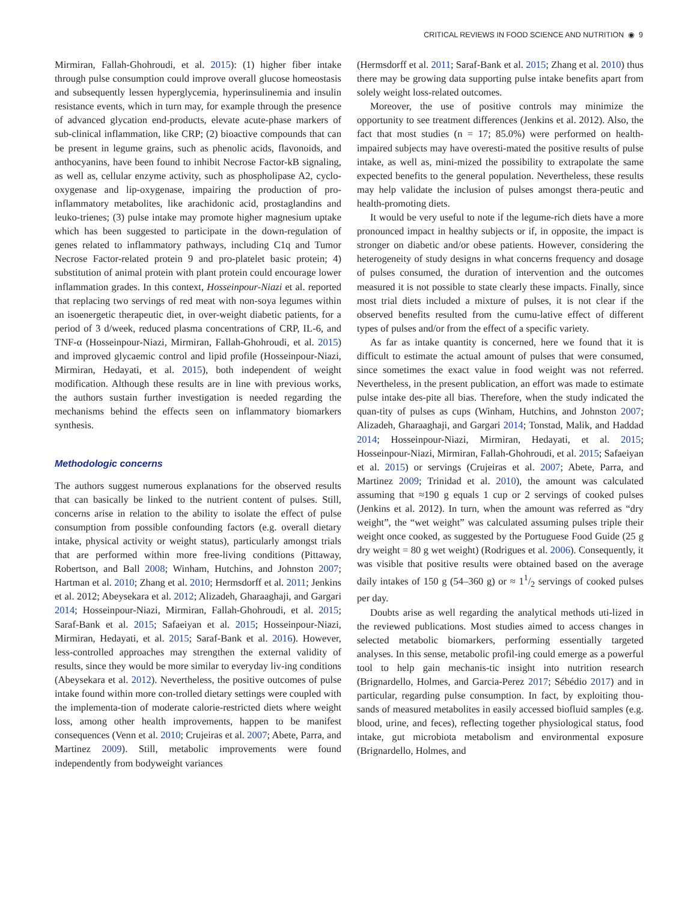CRITICAL REVIEWS IN FOOD SCIENCE AND NUTRITION ◉ 9
Mirmiran, Fallah-Ghohroudi, et al. 2015): (1) higher fiber intake through pulse consumption could improve overall glucose homeostasis and subsequently lessen hyperglycemia, hyperinsulinemia and insulin resistance events, which in turn may, for example through the presence of advanced glycation end-products, elevate acute-phase markers of sub-clinical inflammation, like CRP; (2) bioactive compounds that can be present in legume grains, such as phenolic acids, flavonoids, and anthocyanins, have been found to inhibit Necrose Factor-kB signaling, as well as, cellular enzyme activity, such as phospholipase A2, cyclo-oxygenase and lip-oxygenase, impairing the production of pro-inflammatory metabolites, like arachidonic acid, prostaglandins and leuko-trienes; (3) pulse intake may promote higher magnesium uptake which has been suggested to participate in the down-regulation of genes related to inflammatory pathways, including C1q and Tumor Necrose Factor-related protein 9 and pro-platelet basic protein; 4) substitution of animal protein with plant protein could encourage lower inflammation grades. In this context, Hosseinpour-Niazi et al. reported that replacing two servings of red meat with non-soya legumes within an isoenergetic therapeutic diet, in over-weight diabetic patients, for a period of 3 d/week, reduced plasma concentrations of CRP, IL-6, and TNF-α (Hosseinpour-Niazi, Mirmiran, Fallah-Ghohroudi, et al. 2015) and improved glycaemic control and lipid profile (Hosseinpour-Niazi, Mirmiran, Hedayati, et al. 2015), both independent of weight modification. Although these results are in line with previous works, the authors sustain further investigation is needed regarding the mechanisms behind the effects seen on inflammatory biomarkers synthesis.
Methodologic concerns
The authors suggest numerous explanations for the observed results that can basically be linked to the nutrient content of pulses. Still, concerns arise in relation to the ability to isolate the effect of pulse consumption from possible confounding factors (e.g. overall dietary intake, physical activity or weight status), particularly amongst trials that are performed within more free-living conditions (Pittaway, Robertson, and Ball 2008; Winham, Hutchins, and Johnston 2007; Hartman et al. 2010; Zhang et al. 2010; Hermsdorff et al. 2011; Jenkins et al. 2012; Abeysekara et al. 2012; Alizadeh, Gharaaghaji, and Gargari 2014; Hosseinpour-Niazi, Mirmiran, Fallah-Ghohroudi, et al. 2015; Saraf-Bank et al. 2015; Safaeiyan et al. 2015; Hosseinpour-Niazi, Mirmiran, Hedayati, et al. 2015; Saraf-Bank et al. 2016). However, less-controlled approaches may strengthen the external validity of results, since they would be more similar to everyday liv-ing conditions (Abeysekara et al. 2012). Nevertheless, the positive outcomes of pulse intake found within more con-trolled dietary settings were coupled with the implementa-tion of moderate calorie-restricted diets where weight loss, among other health improvements, happen to be manifest consequences (Venn et al. 2010; Crujeiras et al. 2007; Abete, Parra, and Martinez 2009). Still, metabolic improvements were found independently from bodyweight variances
(Hermsdorff et al. 2011; Saraf-Bank et al. 2015; Zhang et al. 2010) thus there may be growing data supporting pulse intake benefits apart from solely weight loss-related outcomes.
Moreover, the use of positive controls may minimize the opportunity to see treatment differences (Jenkins et al. 2012). Also, the fact that most studies (n = 17; 85.0%) were performed on health-impaired subjects may have overesti-mated the positive results of pulse intake, as well as, mini-mized the possibility to extrapolate the same expected benefits to the general population. Nevertheless, these results may help validate the inclusion of pulses amongst thera-peutic and health-promoting diets.
It would be very useful to note if the legume-rich diets have a more pronounced impact in healthy subjects or if, in opposite, the impact is stronger on diabetic and/or obese patients. However, considering the heterogeneity of study designs in what concerns frequency and dosage of pulses consumed, the duration of intervention and the outcomes measured it is not possible to state clearly these impacts. Finally, since most trial diets included a mixture of pulses, it is not clear if the observed benefits resulted from the cumu-lative effect of different types of pulses and/or from the effect of a specific variety.
As far as intake quantity is concerned, here we found that it is difficult to estimate the actual amount of pulses that were consumed, since sometimes the exact value in food weight was not referred. Nevertheless, in the present publication, an effort was made to estimate pulse intake des-pite all bias. Therefore, when the study indicated the quan-tity of pulses as cups (Winham, Hutchins, and Johnston 2007; Alizadeh, Gharaaghaji, and Gargari 2014; Tonstad, Malik, and Haddad 2014; Hosseinpour-Niazi, Mirmiran, Hedayati, et al. 2015; Hosseinpour-Niazi, Mirmiran, Fallah-Ghohroudi, et al. 2015; Safaeiyan et al. 2015) or servings (Crujeiras et al. 2007; Abete, Parra, and Martinez 2009; Trinidad et al. 2010), the amount was calculated assuming that ≈190 g equals 1 cup or 2 servings of cooked pulses (Jenkins et al. 2012). In turn, when the amount was referred as “dry weight”, the “wet weight” was calculated assuming pulses triple their weight once cooked, as suggested by the Portuguese Food Guide (25 g dry weight = 80 g wet weight) (Rodrigues et al. 2006). Consequently, it was visible that positive results were obtained based on the average daily intakes of 150 g (54–360 g) or ≈ 11/2 servings of cooked pulses per day.
Doubts arise as well regarding the analytical methods uti-lized in the reviewed publications. Most studies aimed to access changes in selected metabolic biomarkers, performing essentially targeted analyses. In this sense, metabolic profil-ing could emerge as a powerful tool to help gain mechanis-tic insight into nutrition research (Brignardello, Holmes, and Garcia-Perez 2017; Sébédio 2017) and in particular, regarding pulse consumption. In fact, by exploiting thou-sands of measured metabolites in easily accessed biofluid samples (e.g. blood, urine, and feces), reflecting together physiological status, food intake, gut microbiota metabolism and environmental exposure (Brignardello, Holmes, and